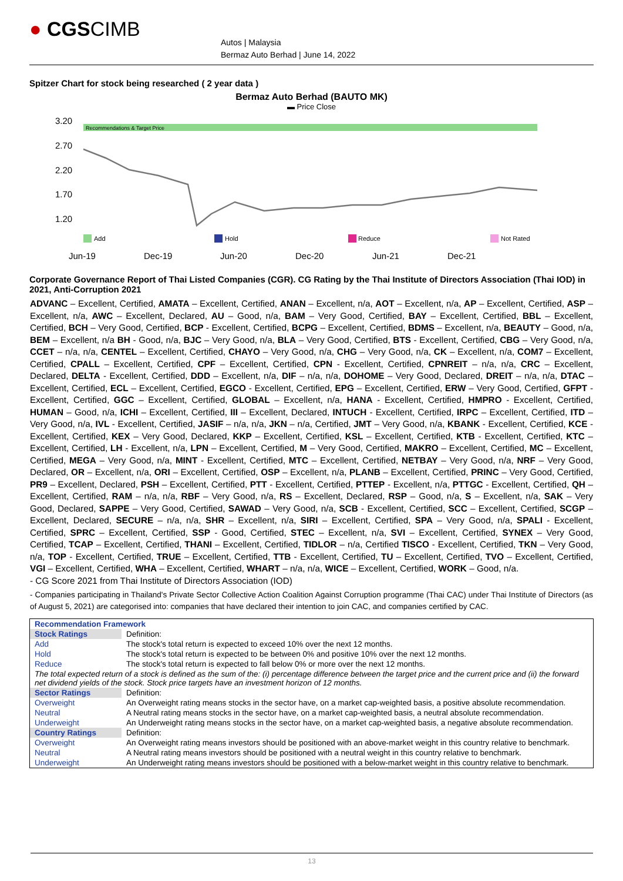● CGSCIMB
Autos | Malaysia
Bermaz Auto Berhad | June 14, 2022
Spitzer Chart for stock being researched ( 2 year data )
Bermaz Auto Berhad (BAUTO MK)
▬ Price Close
3.20
2.70
2.20
1.70
1.20
Recommendations & Target Price
Add
Hold
Reduce
Not Rated
Jun-19
Dec-19
Jun-20
Dec-20
Jun-21
Dec-21
Corporate Governance Report of Thai Listed Companies (CGR). CG Rating by the Thai Institute of Directors Association (Thai IOD) in 2021, Anti-Corruption 2021
ADVANC – Excellent, Certified, AMATA – Excellent, Certified, ANAN – Excellent, n/a, AOT – Excellent, n/a, AP – Excellent, Certified, ASP – Excellent, n/a, AWC – Excellent, Declared, AU – Good, n/a, BAM – Very Good, Certified, BAY – Excellent, Certified, BBL – Excellent, Certified, BCH – Very Good, Certified, BCP - Excellent, Certified, BCPG – Excellent, Certified, BDMS – Excellent, n/a, BEAUTY – Good, n/a, BEM – Excellent, n/a BH - Good, n/a, BJC – Very Good, n/a, BLA – Very Good, Certified, BTS - Excellent, Certified, CBG – Very Good, n/a, CCET – n/a, n/a, CENTEL – Excellent, Certified, CHAYO – Very Good, n/a, CHG – Very Good, n/a, CK – Excellent, n/a, COM7 – Excellent, Certified, CPALL – Excellent, Certified, CPF – Excellent, Certified, CPN - Excellent, Certified, CPNREIT – n/a, n/a, CRC – Excellent, Declared, DELTA - Excellent, Certified, DDD – Excellent, n/a, DIF – n/a, n/a, DOHOME – Very Good, Declared, DREIT – n/a, n/a, DTAC – Excellent, Certified, ECL – Excellent, Certified, EGCO - Excellent, Certified, EPG – Excellent, Certified, ERW – Very Good, Certified, GFPT - Excellent, Certified, GGC – Excellent, Certified, GLOBAL – Excellent, n/a, HANA - Excellent, Certified, HMPRO - Excellent, Certified, HUMAN – Good, n/a, ICHI – Excellent, Certified, III – Excellent, Declared, INTUCH - Excellent, Certified, IRPC – Excellent, Certified, ITD – Very Good, n/a, IVL - Excellent, Certified, JASIF – n/a, n/a, JKN – n/a, Certified, JMT – Very Good, n/a, KBANK - Excellent, Certified, KCE - Excellent, Certified, KEX – Very Good, Declared, KKP – Excellent, Certified, KSL – Excellent, Certified, KTB - Excellent, Certified, KTC – Excellent, Certified, LH - Excellent, n/a, LPN – Excellent, Certified, M – Very Good, Certified, MAKRO – Excellent, Certified, MC – Excellent, Certified, MEGA – Very Good, n/a, MINT - Excellent, Certified, MTC – Excellent, Certified, NETBAY – Very Good, n/a, NRF – Very Good, Declared, OR – Excellent, n/a, ORI – Excellent, Certified, OSP – Excellent, n/a, PLANB – Excellent, Certified, PRINC – Very Good, Certified, PR9 – Excellent, Declared, PSH – Excellent, Certified, PTT - Excellent, Certified, PTTEP - Excellent, n/a, PTTGC - Excellent, Certified, QH – Excellent, Certified, RAM – n/a, n/a, RBF – Very Good, n/a, RS – Excellent, Declared, RSP – Good, n/a, S – Excellent, n/a, SAK – Very Good, Declared, SAPPE – Very Good, Certified, SAWAD – Very Good, n/a, SCB - Excellent, Certified, SCC – Excellent, Certified, SCGP – Excellent, Declared, SECURE – n/a, n/a, SHR – Excellent, n/a, SIRI – Excellent, Certified, SPA – Very Good, n/a, SPALI - Excellent, Certified, SPRC – Excellent, Certified, SSP - Good, Certified, STEC – Excellent, n/a, SVI – Excellent, Certified, SYNEX – Very Good, Certified, TCAP – Excellent, Certified, THANI – Excellent, Certified, TIDLOR – n/a, Certified TISCO - Excellent, Certified, TKN – Very Good, n/a, TOP - Excellent, Certified, TRUE – Excellent, Certified, TTB - Excellent, Certified, TU – Excellent, Certified, TVO – Excellent, Certified, VGI – Excellent, Certified, WHA – Excellent, Certified, WHART – n/a, n/a, WICE – Excellent, Certified, WORK – Good, n/a.
- CG Score 2021 from Thai Institute of Directors Association (IOD)
- Companies participating in Thailand's Private Sector Collective Action Coalition Against Corruption programme (Thai CAC) under Thai Institute of Directors (as of August 5, 2021) are categorised into: companies that have declared their intention to join CAC, and companies certified by CAC.
| Recommendation Framework | |
| Stock Ratings | Definition: |
| Add | The stock's total return is expected to exceed 10% over the next 12 months. |
| Hold | The stock's total return is expected to be between 0% and positive 10% over the next 12 months. |
| Reduce | The stock's total return is expected to fall below 0% or more over the next 12 months. |
| The total expected return of a stock is defined as the sum of the: (i) percentage difference between the target price and the current price and (ii) the forward net dividend yields of the stock. Stock price targets have an investment horizon of 12 months. | |
| Sector Ratings | Definition: |
| Overweight | An Overweight rating means stocks in the sector have, on a market cap-weighted basis, a positive absolute recommendation. |
| Neutral | A Neutral rating means stocks in the sector have, on a market cap-weighted basis, a neutral absolute recommendation. |
| Underweight | An Underweight rating means stocks in the sector have, on a market cap-weighted basis, a negative absolute recommendation. |
| Country Ratings | Definition: |
| Overweight | An Overweight rating means investors should be positioned with an above-market weight in this country relative to benchmark. |
| Neutral | A Neutral rating means investors should be positioned with a neutral weight in this country relative to benchmark. |
| Underweight | An Underweight rating means investors should be positioned with a below-market weight in this country relative to benchmark. |
13